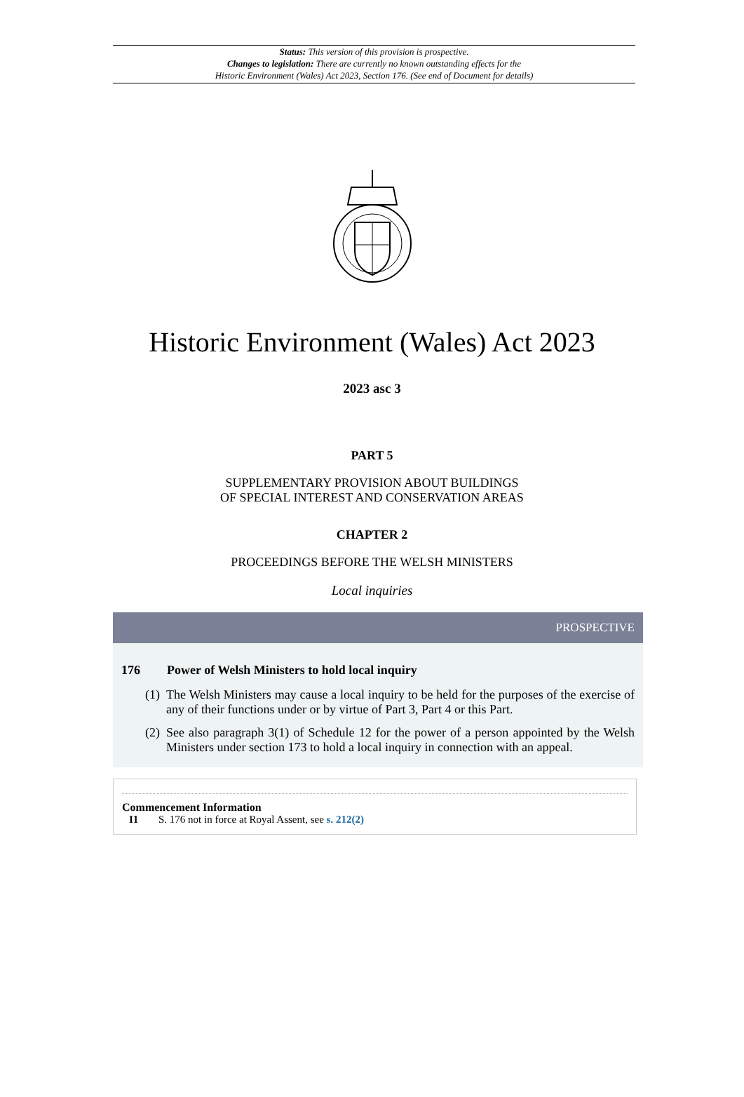Status: This version of this provision is prospective.
Changes to legislation: There are currently no known outstanding effects for the
Historic Environment (Wales) Act 2023, Section 176. (See end of Document for details)
Historic Environment (Wales) Act 2023
2023 asc 3
PART 5
SUPPLEMENTARY PROVISION ABOUT BUILDINGS
OF SPECIAL INTEREST AND CONSERVATION AREAS
CHAPTER 2
PROCEEDINGS BEFORE THE WELSH MINISTERS
Local inquiries
PROSPECTIVE
176 Power of Welsh Ministers to hold local inquiry
(1)
The Welsh Ministers may cause a local inquiry to be held for the purposes of the exercise of any of their functions under or by virtue of Part 3, Part 4 or this Part.
(2)
See also paragraph 3(1) of Schedule 12 for the power of a person appointed by the Welsh Ministers under section 173 to hold a local inquiry in connection with an appeal.
Commencement Information
I1 S. 176 not in force at Royal Assent, see s. 212(2)